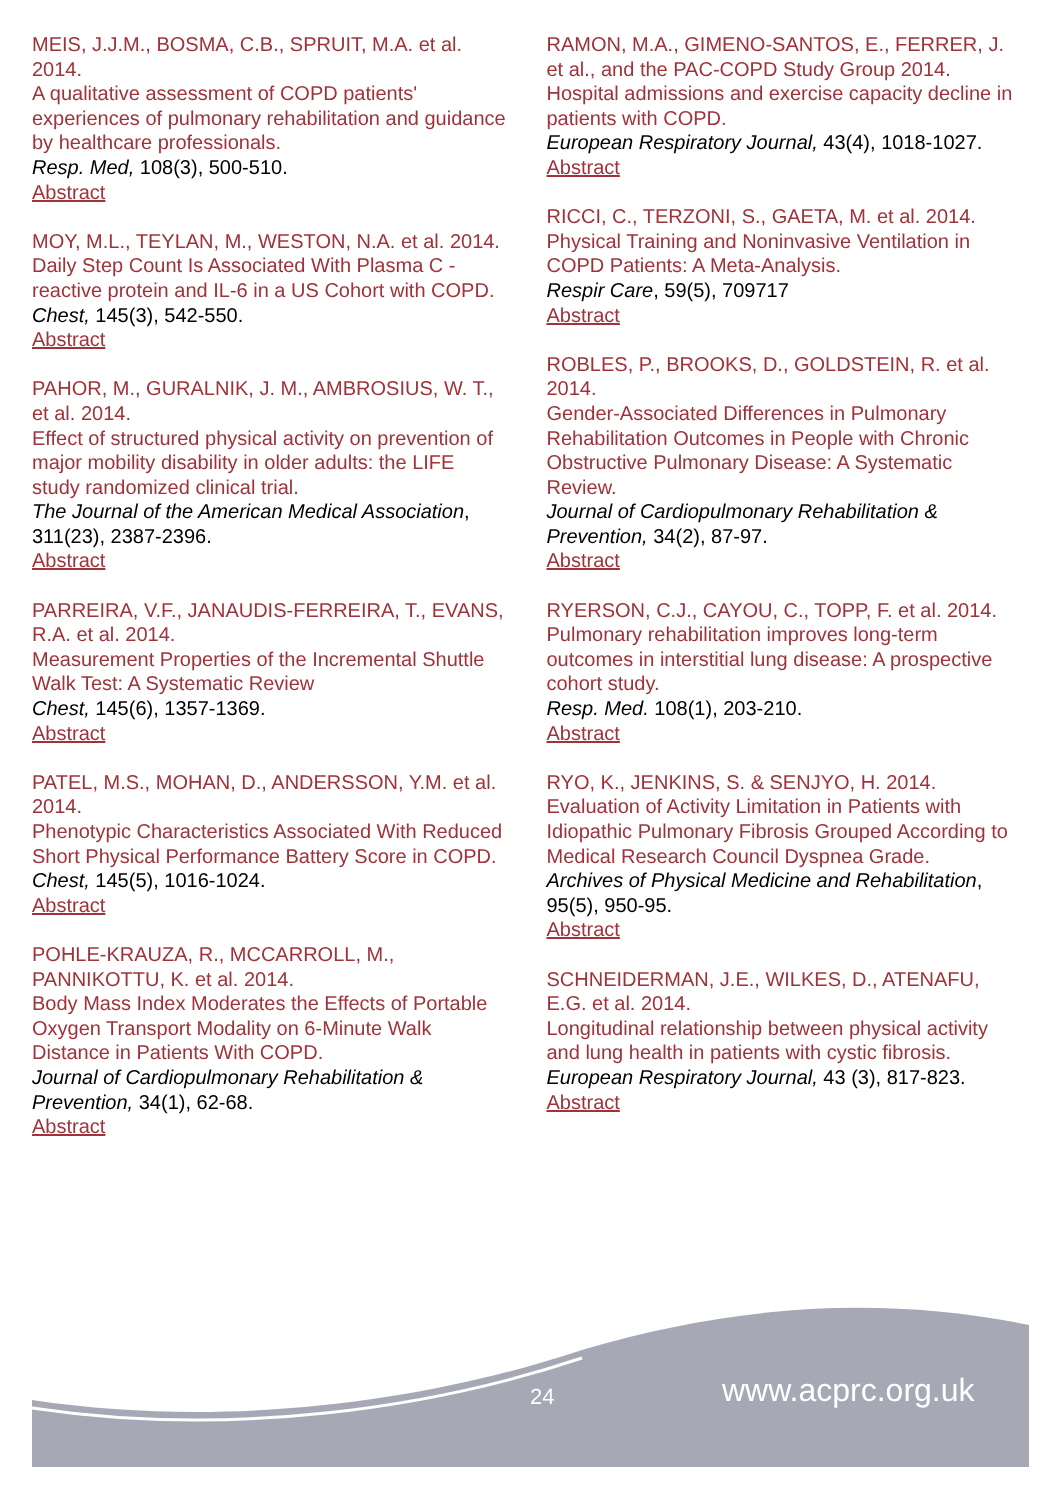MEIS, J.J.M., BOSMA, C.B., SPRUIT, M.A. et al. 2014.
A qualitative assessment of COPD patients' experiences of pulmonary rehabilitation and guidance by healthcare professionals.
Resp. Med, 108(3), 500-510.
Abstract
MOY, M.L., TEYLAN, M., WESTON, N.A. et al. 2014.
Daily Step Count Is Associated With Plasma C - reactive protein and IL-6 in a US Cohort with COPD.
Chest, 145(3), 542-550.
Abstract
PAHOR, M., GURALNIK, J. M., AMBROSIUS, W. T., et al. 2014.
Effect of structured physical activity on prevention of major mobility disability in older adults: the LIFE study randomized clinical trial.
The Journal of the American Medical Association, 311(23), 2387-2396.
Abstract
PARREIRA, V.F., JANAUDIS-FERREIRA, T., EVANS, R.A. et al. 2014.
Measurement Properties of the Incremental Shuttle Walk Test: A Systematic Review
Chest, 145(6), 1357-1369.
Abstract
PATEL, M.S., MOHAN, D., ANDERSSON, Y.M. et al. 2014.
Phenotypic Characteristics Associated With Reduced Short Physical Performance Battery Score in COPD.
Chest, 145(5), 1016-1024.
Abstract
POHLE-KRAUZA, R., MCCARROLL, M., PANNIKOTTU, K. et al. 2014.
Body Mass Index Moderates the Effects of Portable Oxygen Transport Modality on 6-Minute Walk Distance in Patients With COPD.
Journal of Cardiopulmonary Rehabilitation & Prevention, 34(1), 62-68.
Abstract
RAMON, M.A., GIMENO-SANTOS, E., FERRER, J. et al., and the PAC-COPD Study Group 2014.
Hospital admissions and exercise capacity decline in patients with COPD.
European Respiratory Journal, 43(4), 1018-1027.
Abstract
RICCI, C., TERZONI, S., GAETA, M. et al. 2014.
Physical Training and Noninvasive Ventilation in COPD Patients: A Meta-Analysis.
Respir Care, 59(5), 709717
Abstract
ROBLES, P., BROOKS, D., GOLDSTEIN, R. et al. 2014.
Gender-Associated Differences in Pulmonary Rehabilitation Outcomes in People with Chronic Obstructive Pulmonary Disease: A Systematic Review.
Journal of Cardiopulmonary Rehabilitation & Prevention, 34(2), 87-97.
Abstract
RYERSON, C.J., CAYOU, C., TOPP, F. et al. 2014.
Pulmonary rehabilitation improves long-term outcomes in interstitial lung disease: A prospective cohort study.
Resp. Med. 108(1), 203-210.
Abstract
RYO, K., JENKINS, S. & SENJYO, H. 2014.
Evaluation of Activity Limitation in Patients with Idiopathic Pulmonary Fibrosis Grouped According to Medical Research Council Dyspnea Grade.
Archives of Physical Medicine and Rehabilitation, 95(5), 950-95.
Abstract
SCHNEIDERMAN, J.E., WILKES, D., ATENAFU, E.G. et al. 2014.
Longitudinal relationship between physical activity and lung health in patients with cystic fibrosis.
European Respiratory Journal, 43 (3), 817-823.
Abstract
24 www.acprc.org.uk